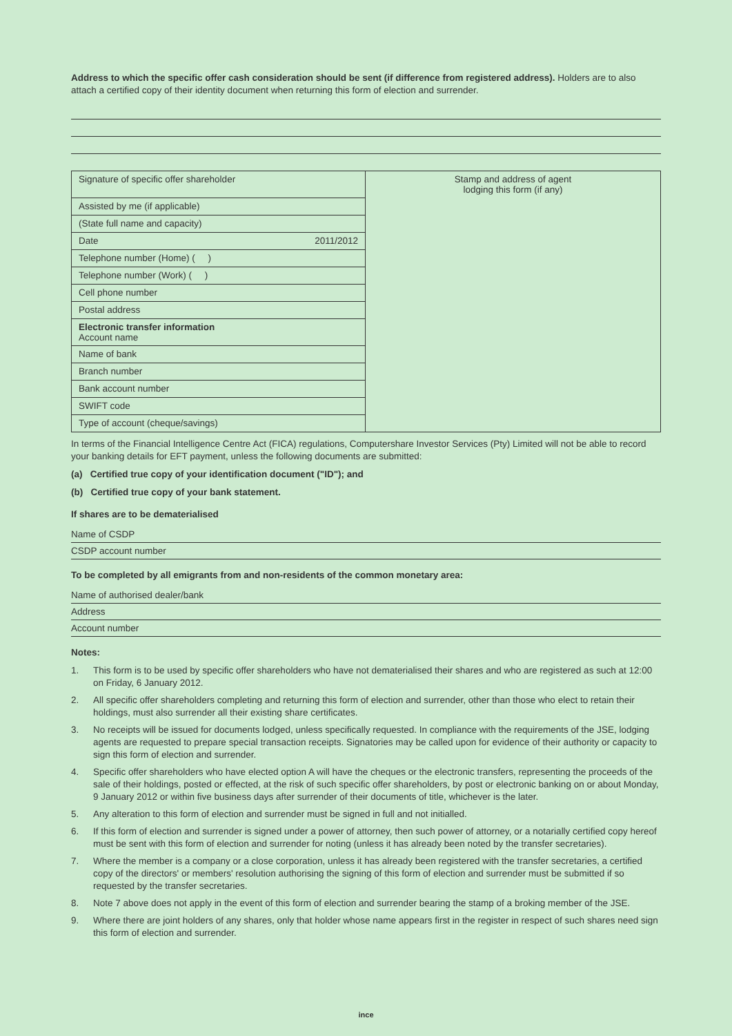Address to which the specific offer cash consideration should be sent (if difference from registered address). Holders are to also attach a certified copy of their identity document when returning this form of election and surrender.
| Signature of specific offer shareholder | Stamp and address of agent lodging this form (if any) |
| Assisted by me (if applicable) | |
| (State full name and capacity) | |
| Date 2011/2012 | |
| Telephone number (Home) ( ) | |
| Telephone number (Work) ( ) | |
| Cell phone number | |
| Postal address | |
| Electronic transfer information Account name | |
| Name of bank | |
| Branch number | |
| Bank account number | |
| SWIFT code | |
| Type of account (cheque/savings) | |
In terms of the Financial Intelligence Centre Act (FICA) regulations, Computershare Investor Services (Pty) Limited will not be able to record your banking details for EFT payment, unless the following documents are submitted:
(a) Certified true copy of your identification document ("ID"); and
(b) Certified true copy of your bank statement.
If shares are to be dematerialised
Name of CSDP
CSDP account number
To be completed by all emigrants from and non-residents of the common monetary area:
Name of authorised dealer/bank
Address
Account number
Notes:
1. This form is to be used by specific offer shareholders who have not dematerialised their shares and who are registered as such at 12:00 on Friday, 6 January 2012.
2. All specific offer shareholders completing and returning this form of election and surrender, other than those who elect to retain their holdings, must also surrender all their existing share certificates.
3. No receipts will be issued for documents lodged, unless specifically requested. In compliance with the requirements of the JSE, lodging agents are requested to prepare special transaction receipts. Signatories may be called upon for evidence of their authority or capacity to sign this form of election and surrender.
4. Specific offer shareholders who have elected option A will have the cheques or the electronic transfers, representing the proceeds of the sale of their holdings, posted or effected, at the risk of such specific offer shareholders, by post or electronic banking on or about Monday, 9 January 2012 or within five business days after surrender of their documents of title, whichever is the later.
5. Any alteration to this form of election and surrender must be signed in full and not initialled.
6. If this form of election and surrender is signed under a power of attorney, then such power of attorney, or a notarially certified copy hereof must be sent with this form of election and surrender for noting (unless it has already been noted by the transfer secretaries).
7. Where the member is a company or a close corporation, unless it has already been registered with the transfer secretaries, a certified copy of the directors' or members' resolution authorising the signing of this form of election and surrender must be submitted if so requested by the transfer secretaries.
8. Note 7 above does not apply in the event of this form of election and surrender bearing the stamp of a broking member of the JSE.
9. Where there are joint holders of any shares, only that holder whose name appears first in the register in respect of such shares need sign this form of election and surrender.
ince